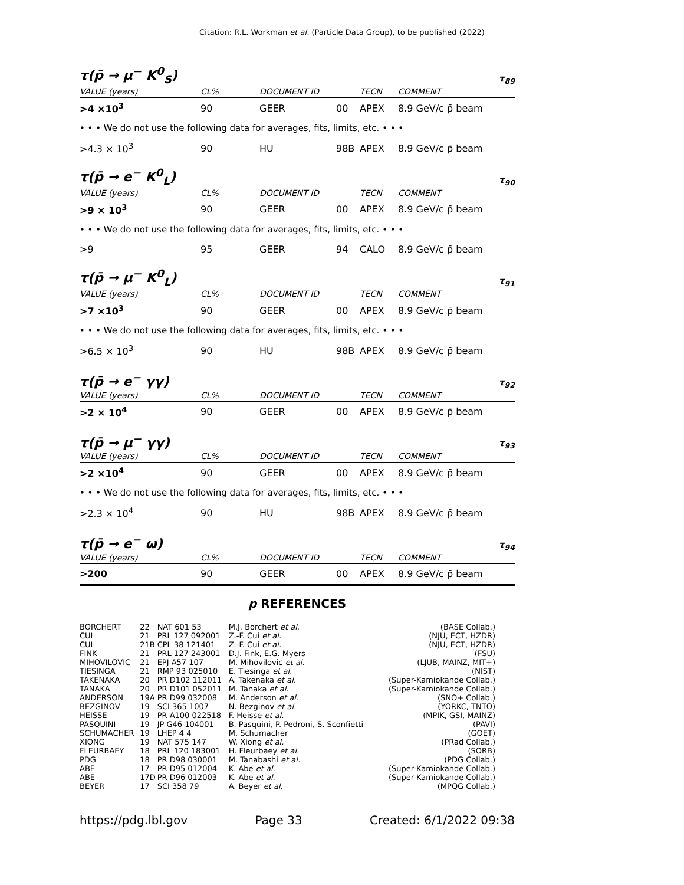Citation: R.L. Workman et al. (Particle Data Group), to be published (2022)
τ(p̄ → μ<sup>−</sup> K<sup>0</sup><sub>S</sub>) τ<sub>89</sub>
| VALUE (years) | CL% | DOCUMENT ID | | TECN | COMMENT |
| --- | --- | --- | --- | --- | --- |
| >4 ×10<sup>3</sup> | 90 | GEER | 00 | APEX | 8.9 GeV/c p̄ beam |
| • • • We do not use the following data for averages, fits, limits, etc. • • • | | | | | |
| >4.3 × 10<sup>3</sup> | 90 | HU | 98B | APEX | 8.9 GeV/c p̄ beam |
τ(p̄ → e<sup>−</sup> K<sup>0</sup><sub>L</sub>) τ<sub>90</sub>
| VALUE (years) | CL% | DOCUMENT ID | | TECN | COMMENT |
| --- | --- | --- | --- | --- | --- |
| >9 × 10<sup>3</sup> | 90 | GEER | 00 | APEX | 8.9 GeV/c p̄ beam |
| • • • We do not use the following data for averages, fits, limits, etc. • • • | | | | | |
| >9 | 95 | GEER | 94 | CALO | 8.9 GeV/c p̄ beam |
τ(p̄ → μ<sup>−</sup> K<sup>0</sup><sub>L</sub>) τ<sub>91</sub>
| VALUE (years) | CL% | DOCUMENT ID | | TECN | COMMENT |
| --- | --- | --- | --- | --- | --- |
| >7 ×10<sup>3</sup> | 90 | GEER | 00 | APEX | 8.9 GeV/c p̄ beam |
| • • • We do not use the following data for averages, fits, limits, etc. • • • | | | | | |
| >6.5 × 10<sup>3</sup> | 90 | HU | 98B | APEX | 8.9 GeV/c p̄ beam |
τ(p̄ → e<sup>−</sup> γγ) τ<sub>92</sub>
| VALUE (years) | CL% | DOCUMENT ID | | TECN | COMMENT |
| --- | --- | --- | --- | --- | --- |
| >2 × 10<sup>4</sup> | 90 | GEER | 00 | APEX | 8.9 GeV/c p̄ beam |
τ(p̄ → μ<sup>−</sup> γγ) τ<sub>93</sub>
| VALUE (years) | CL% | DOCUMENT ID | | TECN | COMMENT |
| --- | --- | --- | --- | --- | --- |
| >2 ×10<sup>4</sup> | 90 | GEER | 00 | APEX | 8.9 GeV/c p̄ beam |
| • • • We do not use the following data for averages, fits, limits, etc. • • • | | | | | |
| >2.3 × 10<sup>4</sup> | 90 | HU | 98B | APEX | 8.9 GeV/c p̄ beam |
τ(p̄ → e<sup>−</sup> ω) τ<sub>94</sub>
| VALUE (years) | CL% | DOCUMENT ID | | TECN | COMMENT |
| --- | --- | --- | --- | --- | --- |
| >200 | 90 | GEER | 00 | APEX | 8.9 GeV/c p̄ beam |
p REFERENCES
| BORCHERT | 22 | NAT 601 53 | M.J. Borchert et al. | (BASE Collab.) |
| CUI | 21 | PRL 127 092001 | Z.-F. Cui et al. | (NJU, ECT, HZDR) |
| CUI | 21B | CPL 38 121401 | Z.-F. Cui et al. | (NJU, ECT, HZDR) |
| FINK | 21 | PRL 127 243001 | D.J. Fink, E.G. Myers | (FSU) |
| MIHOVILOVIC | 21 | EPJ A57 107 | M. Mihovilovic et al. | (LJUB, MAINZ, MIT+) |
| TIESINGA | 21 | RMP 93 025010 | E. Tiesinga et al. | (NIST) |
| TAKENAKA | 20 | PR D102 112011 | A. Takenaka et al. | (Super-Kamiokande Collab.) |
| TANAKA | 20 | PR D101 052011 | M. Tanaka et al. | (Super-Kamiokande Collab.) |
| ANDERSON | 19A | PR D99 032008 | M. Anderson et al. | (SNO+ Collab.) |
| BEZGINOV | 19 | SCI 365 1007 | N. Bezginov et al. | (YORKC, TNTO) |
| HEISSE | 19 | PR A100 022518 | F. Heisse et al. | (MPIK, GSI, MAINZ) |
| PASQUINI | 19 | JP G46 104001 | B. Pasquini, P. Pedroni, S. Sconfietti | (PAVI) |
| SCHUMACHER | 19 | LHEP 4 4 | M. Schumacher | (GOET) |
| XIONG | 19 | NAT 575 147 | W. Xiong et al. | (PRad Collab.) |
| FLEURBAEY | 18 | PRL 120 183001 | H. Fleurbaey et al. | (SORB) |
| PDG | 18 | PR D98 030001 | M. Tanabashi et al. | (PDG Collab.) |
| ABE | 17 | PR D95 012004 | K. Abe et al. | (Super-Kamiokande Collab.) |
| ABE | 17D | PR D96 012003 | K. Abe et al. | (Super-Kamiokande Collab.) |
| BEYER | 17 | SCI 358 79 | A. Beyer et al. | (MPQG Collab.) |
https://pdg.lbl.gov Page 33 Created: 6/1/2022 09:38